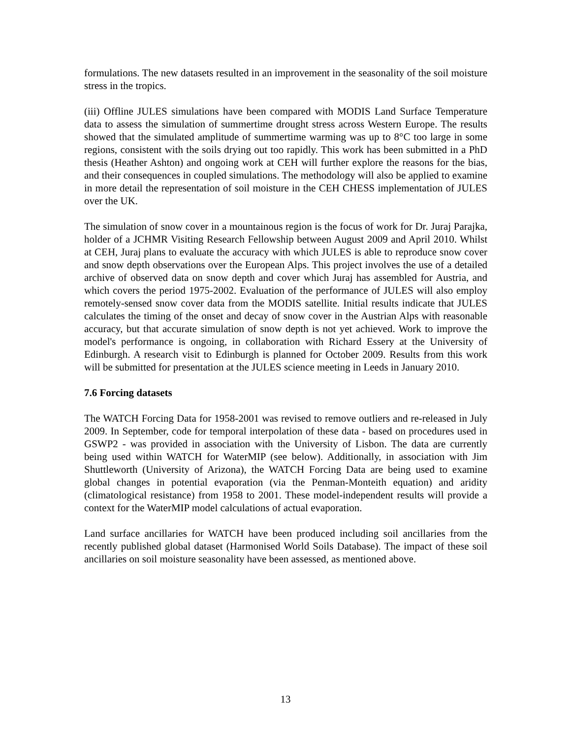formulations. The new datasets resulted in an improvement in the seasonality of the soil moisture stress in the tropics.
(iii) Offline JULES simulations have been compared with MODIS Land Surface Temperature data to assess the simulation of summertime drought stress across Western Europe. The results showed that the simulated amplitude of summertime warming was up to 8°C too large in some regions, consistent with the soils drying out too rapidly. This work has been submitted in a PhD thesis (Heather Ashton) and ongoing work at CEH will further explore the reasons for the bias, and their consequences in coupled simulations. The methodology will also be applied to examine in more detail the representation of soil moisture in the CEH CHESS implementation of JULES over the UK.
The simulation of snow cover in a mountainous region is the focus of work for Dr. Juraj Parajka, holder of a JCHMR Visiting Research Fellowship between August 2009 and April 2010. Whilst at CEH, Juraj plans to evaluate the accuracy with which JULES is able to reproduce snow cover and snow depth observations over the European Alps. This project involves the use of a detailed archive of observed data on snow depth and cover which Juraj has assembled for Austria, and which covers the period 1975-2002. Evaluation of the performance of JULES will also employ remotely-sensed snow cover data from the MODIS satellite. Initial results indicate that JULES calculates the timing of the onset and decay of snow cover in the Austrian Alps with reasonable accuracy, but that accurate simulation of snow depth is not yet achieved. Work to improve the model's performance is ongoing, in collaboration with Richard Essery at the University of Edinburgh. A research visit to Edinburgh is planned for October 2009. Results from this work will be submitted for presentation at the JULES science meeting in Leeds in January 2010.
7.6 Forcing datasets
The WATCH Forcing Data for 1958-2001 was revised to remove outliers and re-released in July 2009. In September, code for temporal interpolation of these data - based on procedures used in GSWP2 - was provided in association with the University of Lisbon. The data are currently being used within WATCH for WaterMIP (see below). Additionally, in association with Jim Shuttleworth (University of Arizona), the WATCH Forcing Data are being used to examine global changes in potential evaporation (via the Penman-Monteith equation) and aridity (climatological resistance) from 1958 to 2001. These model-independent results will provide a context for the WaterMIP model calculations of actual evaporation.
Land surface ancillaries for WATCH have been produced including soil ancillaries from the recently published global dataset (Harmonised World Soils Database). The impact of these soil ancillaries on soil moisture seasonality have been assessed, as mentioned above.
13